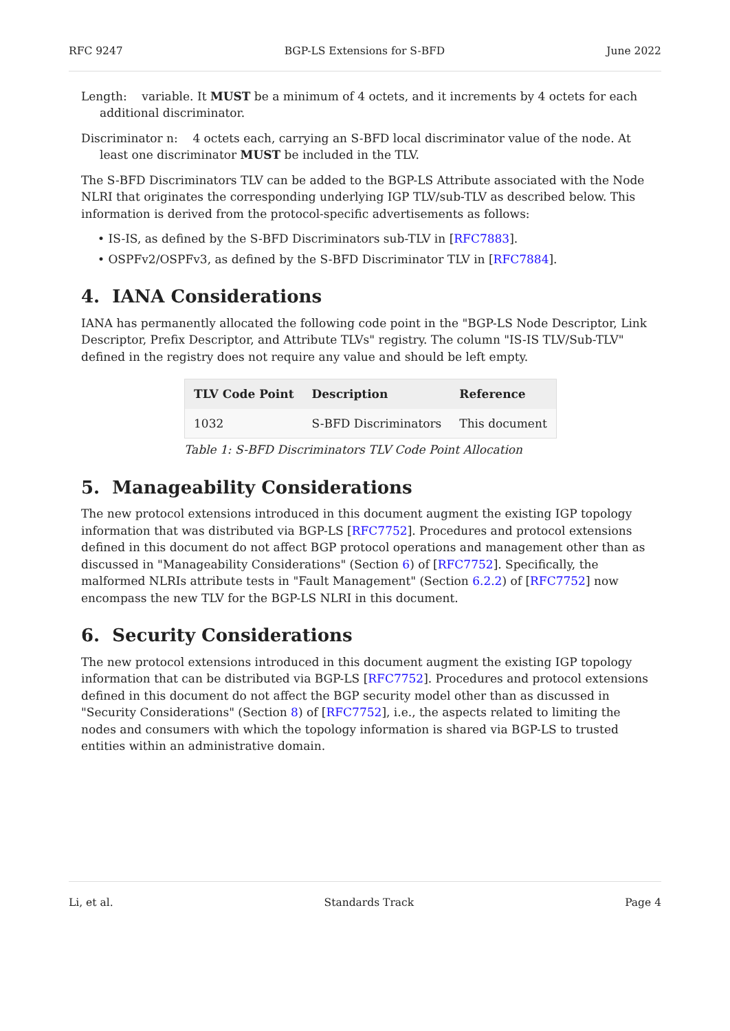RFC 9247 BGP-LS Extensions for S-BFD June 2022
Length: variable. It MUST be a minimum of 4 octets, and it increments by 4 octets for each additional discriminator.
Discriminator n: 4 octets each, carrying an S-BFD local discriminator value of the node. At least one discriminator MUST be included in the TLV.
The S-BFD Discriminators TLV can be added to the BGP-LS Attribute associated with the Node NLRI that originates the corresponding underlying IGP TLV/sub-TLV as described below. This information is derived from the protocol-specific advertisements as follows:
• IS-IS, as defined by the S-BFD Discriminators sub-TLV in [RFC7883].
• OSPFv2/OSPFv3, as defined by the S-BFD Discriminator TLV in [RFC7884].
4. IANA Considerations
IANA has permanently allocated the following code point in the "BGP-LS Node Descriptor, Link Descriptor, Prefix Descriptor, and Attribute TLVs" registry. The column "IS-IS TLV/Sub-TLV" defined in the registry does not require any value and should be left empty.
| TLV Code Point | Description | Reference |
| --- | --- | --- |
| 1032 | S-BFD Discriminators | This document |
Table 1: S-BFD Discriminators TLV Code Point Allocation
5. Manageability Considerations
The new protocol extensions introduced in this document augment the existing IGP topology information that was distributed via BGP-LS [RFC7752]. Procedures and protocol extensions defined in this document do not affect BGP protocol operations and management other than as discussed in "Manageability Considerations" (Section 6) of [RFC7752]. Specifically, the malformed NLRIs attribute tests in "Fault Management" (Section 6.2.2) of [RFC7752] now encompass the new TLV for the BGP-LS NLRI in this document.
6. Security Considerations
The new protocol extensions introduced in this document augment the existing IGP topology information that can be distributed via BGP-LS [RFC7752]. Procedures and protocol extensions defined in this document do not affect the BGP security model other than as discussed in "Security Considerations" (Section 8) of [RFC7752], i.e., the aspects related to limiting the nodes and consumers with which the topology information is shared via BGP-LS to trusted entities within an administrative domain.
Li, et al. Standards Track Page 4